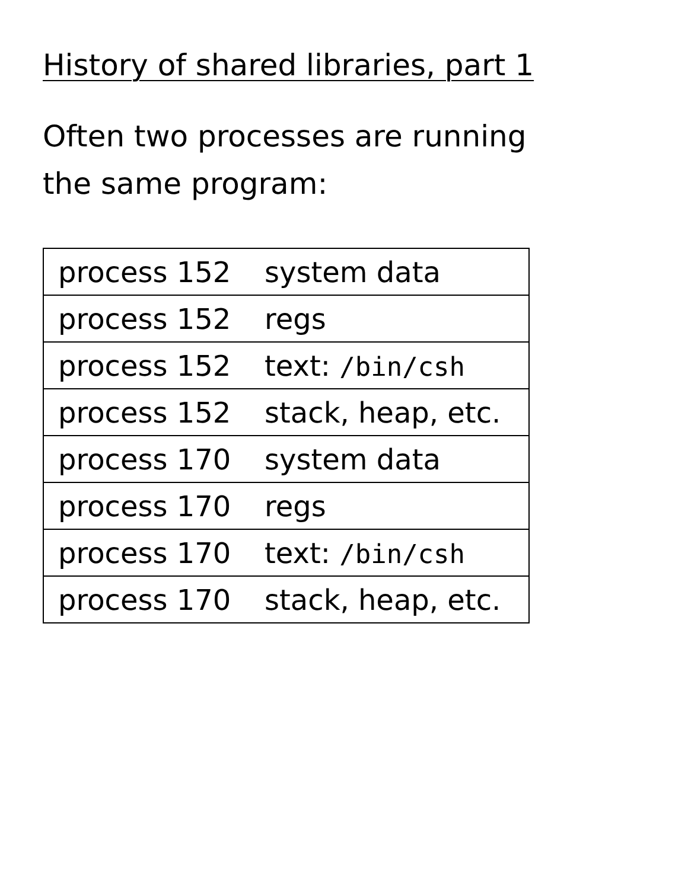History of shared libraries, part 1
Often two processes are running
the same program:
| process 152 | system data |
| process 152 | regs |
| process 152 | text: /bin/csh |
| process 152 | stack, heap, etc. |
| process 170 | system data |
| process 170 | regs |
| process 170 | text: /bin/csh |
| process 170 | stack, heap, etc. |